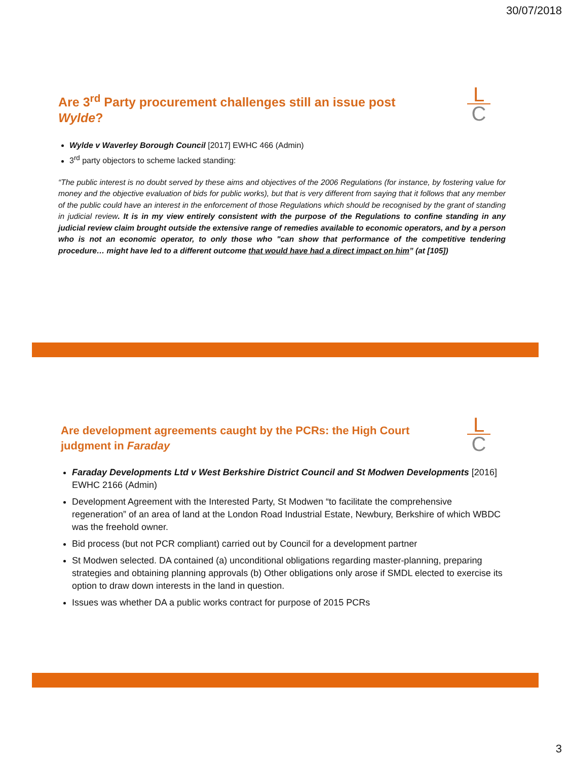30/07/2018
L
C
Are 3<sup>rd</sup> Party procurement challenges still an issue post
Wylde?
Wylde v Waverley Borough Council [2017] EWHC 466 (Admin)
3<sup>rd</sup> party objectors to scheme lacked standing:
“The public interest is no doubt served by these aims and objectives of the 2006 Regulations (for instance, by fostering value for money and the objective evaluation of bids for public works), but that is very different from saying that it follows that any member of the public could have an interest in the enforcement of those Regulations which should be recognised by the grant of standing in judicial review. It is in my view entirely consistent with the purpose of the Regulations to confine standing in any judicial review claim brought outside the extensive range of remedies available to economic operators, and by a person who is not an economic operator, to only those who "can show that performance of the competitive tendering procedure… might have led to a different outcome that would have had a direct impact on him” (at [105])
L
C
Are development agreements caught by the PCRs: the High Court
judgment in Faraday
Faraday Developments Ltd v West Berkshire District Council and St Modwen Developments [2016] EWHC 2166 (Admin)
Development Agreement with the Interested Party, St Modwen “to facilitate the comprehensive regeneration” of an area of land at the London Road Industrial Estate, Newbury, Berkshire of which WBDC was the freehold owner.
Bid process (but not PCR compliant) carried out by Council for a development partner
St Modwen selected. DA contained (a) unconditional obligations regarding master-planning, preparing strategies and obtaining planning approvals (b) Other obligations only arose if SMDL elected to exercise its option to draw down interests in the land in question.
Issues was whether DA a public works contract for purpose of 2015 PCRs
3